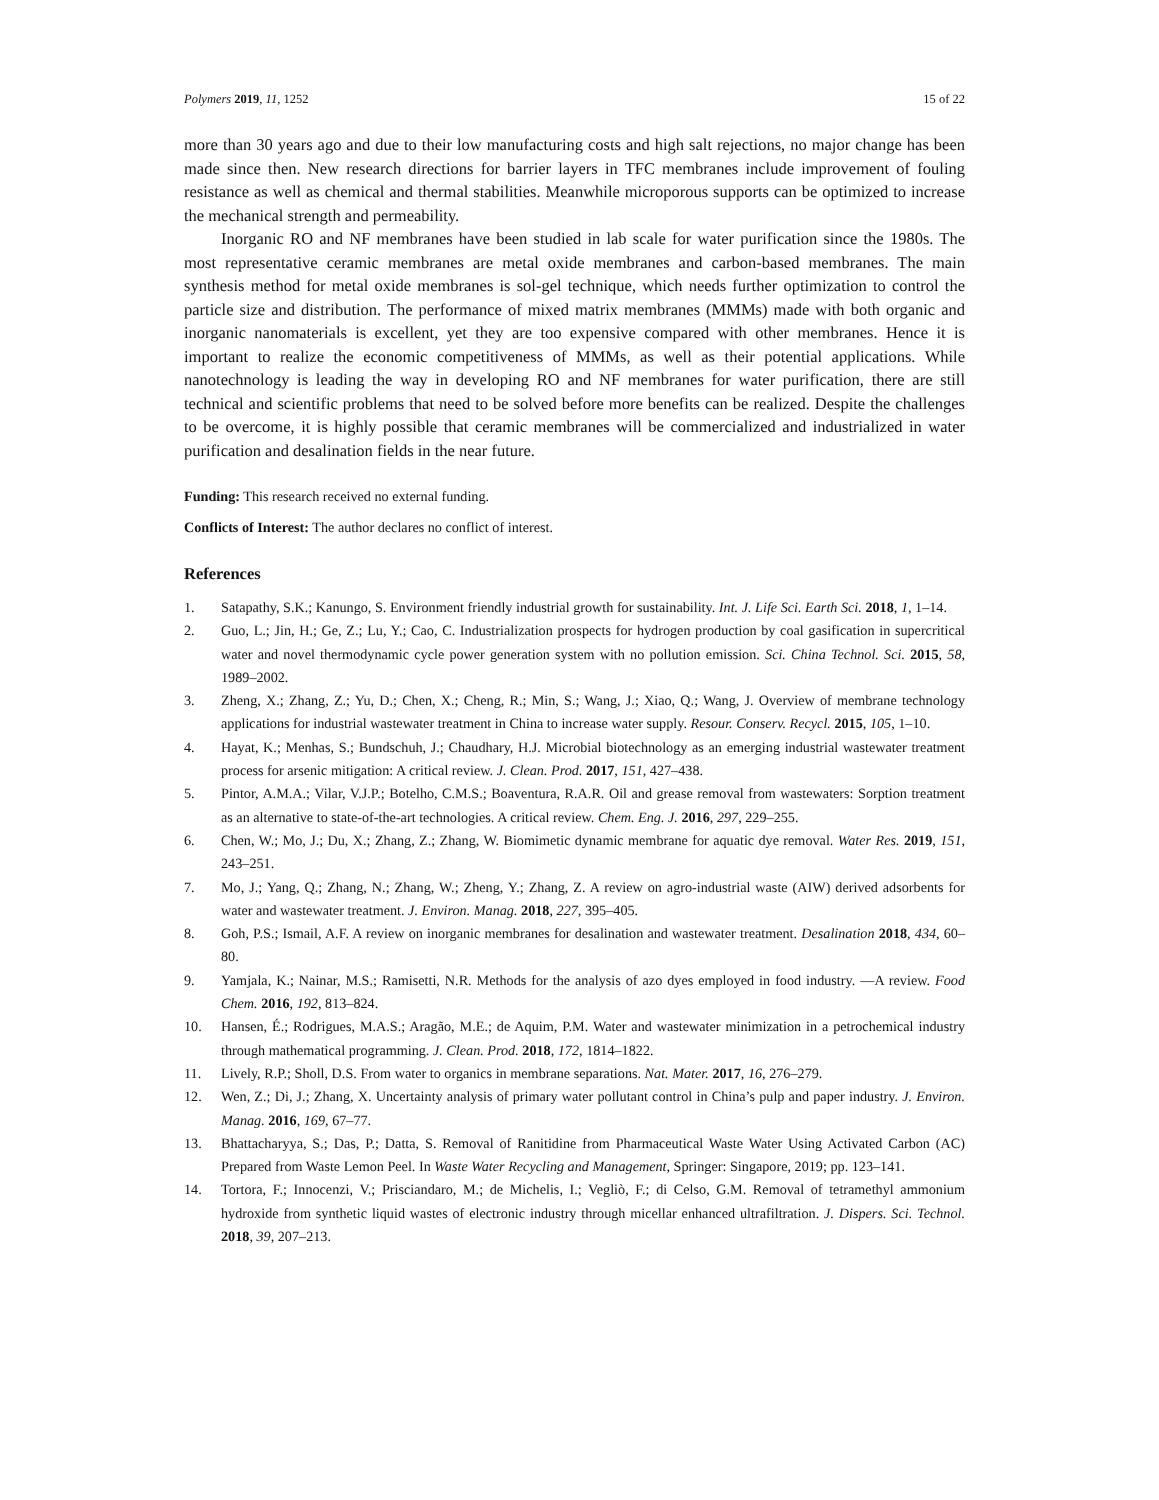Polymers 2019, 11, 1252 15 of 22
more than 30 years ago and due to their low manufacturing costs and high salt rejections, no major change has been made since then. New research directions for barrier layers in TFC membranes include improvement of fouling resistance as well as chemical and thermal stabilities. Meanwhile microporous supports can be optimized to increase the mechanical strength and permeability.
Inorganic RO and NF membranes have been studied in lab scale for water purification since the 1980s. The most representative ceramic membranes are metal oxide membranes and carbon-based membranes. The main synthesis method for metal oxide membranes is sol-gel technique, which needs further optimization to control the particle size and distribution. The performance of mixed matrix membranes (MMMs) made with both organic and inorganic nanomaterials is excellent, yet they are too expensive compared with other membranes. Hence it is important to realize the economic competitiveness of MMMs, as well as their potential applications. While nanotechnology is leading the way in developing RO and NF membranes for water purification, there are still technical and scientific problems that need to be solved before more benefits can be realized. Despite the challenges to be overcome, it is highly possible that ceramic membranes will be commercialized and industrialized in water purification and desalination fields in the near future.
Funding: This research received no external funding.
Conflicts of Interest: The author declares no conflict of interest.
References
1. Satapathy, S.K.; Kanungo, S. Environment friendly industrial growth for sustainability. Int. J. Life Sci. Earth Sci. 2018, 1, 1–14.
2. Guo, L.; Jin, H.; Ge, Z.; Lu, Y.; Cao, C. Industrialization prospects for hydrogen production by coal gasification in supercritical water and novel thermodynamic cycle power generation system with no pollution emission. Sci. China Technol. Sci. 2015, 58, 1989–2002.
3. Zheng, X.; Zhang, Z.; Yu, D.; Chen, X.; Cheng, R.; Min, S.; Wang, J.; Xiao, Q.; Wang, J. Overview of membrane technology applications for industrial wastewater treatment in China to increase water supply. Resour. Conserv. Recycl. 2015, 105, 1–10.
4. Hayat, K.; Menhas, S.; Bundschuh, J.; Chaudhary, H.J. Microbial biotechnology as an emerging industrial wastewater treatment process for arsenic mitigation: A critical review. J. Clean. Prod. 2017, 151, 427–438.
5. Pintor, A.M.A.; Vilar, V.J.P.; Botelho, C.M.S.; Boaventura, R.A.R. Oil and grease removal from wastewaters: Sorption treatment as an alternative to state-of-the-art technologies. A critical review. Chem. Eng. J. 2016, 297, 229–255.
6. Chen, W.; Mo, J.; Du, X.; Zhang, Z.; Zhang, W. Biomimetic dynamic membrane for aquatic dye removal. Water Res. 2019, 151, 243–251.
7. Mo, J.; Yang, Q.; Zhang, N.; Zhang, W.; Zheng, Y.; Zhang, Z. A review on agro-industrial waste (AIW) derived adsorbents for water and wastewater treatment. J. Environ. Manag. 2018, 227, 395–405.
8. Goh, P.S.; Ismail, A.F. A review on inorganic membranes for desalination and wastewater treatment. Desalination 2018, 434, 60–80.
9. Yamjala, K.; Nainar, M.S.; Ramisetti, N.R. Methods for the analysis of azo dyes employed in food industry. —A review. Food Chem. 2016, 192, 813–824.
10. Hansen, É.; Rodrigues, M.A.S.; Aragão, M.E.; de Aquim, P.M. Water and wastewater minimization in a petrochemical industry through mathematical programming. J. Clean. Prod. 2018, 172, 1814–1822.
11. Lively, R.P.; Sholl, D.S. From water to organics in membrane separations. Nat. Mater. 2017, 16, 276–279.
12. Wen, Z.; Di, J.; Zhang, X. Uncertainty analysis of primary water pollutant control in China’s pulp and paper industry. J. Environ. Manag. 2016, 169, 67–77.
13. Bhattacharyya, S.; Das, P.; Datta, S. Removal of Ranitidine from Pharmaceutical Waste Water Using Activated Carbon (AC) Prepared from Waste Lemon Peel. In Waste Water Recycling and Management, Springer: Singapore, 2019; pp. 123–141.
14. Tortora, F.; Innocenzi, V.; Prisciandaro, M.; de Michelis, I.; Vegliò, F.; di Celso, G.M. Removal of tetramethyl ammonium hydroxide from synthetic liquid wastes of electronic industry through micellar enhanced ultrafiltration. J. Dispers. Sci. Technol. 2018, 39, 207–213.